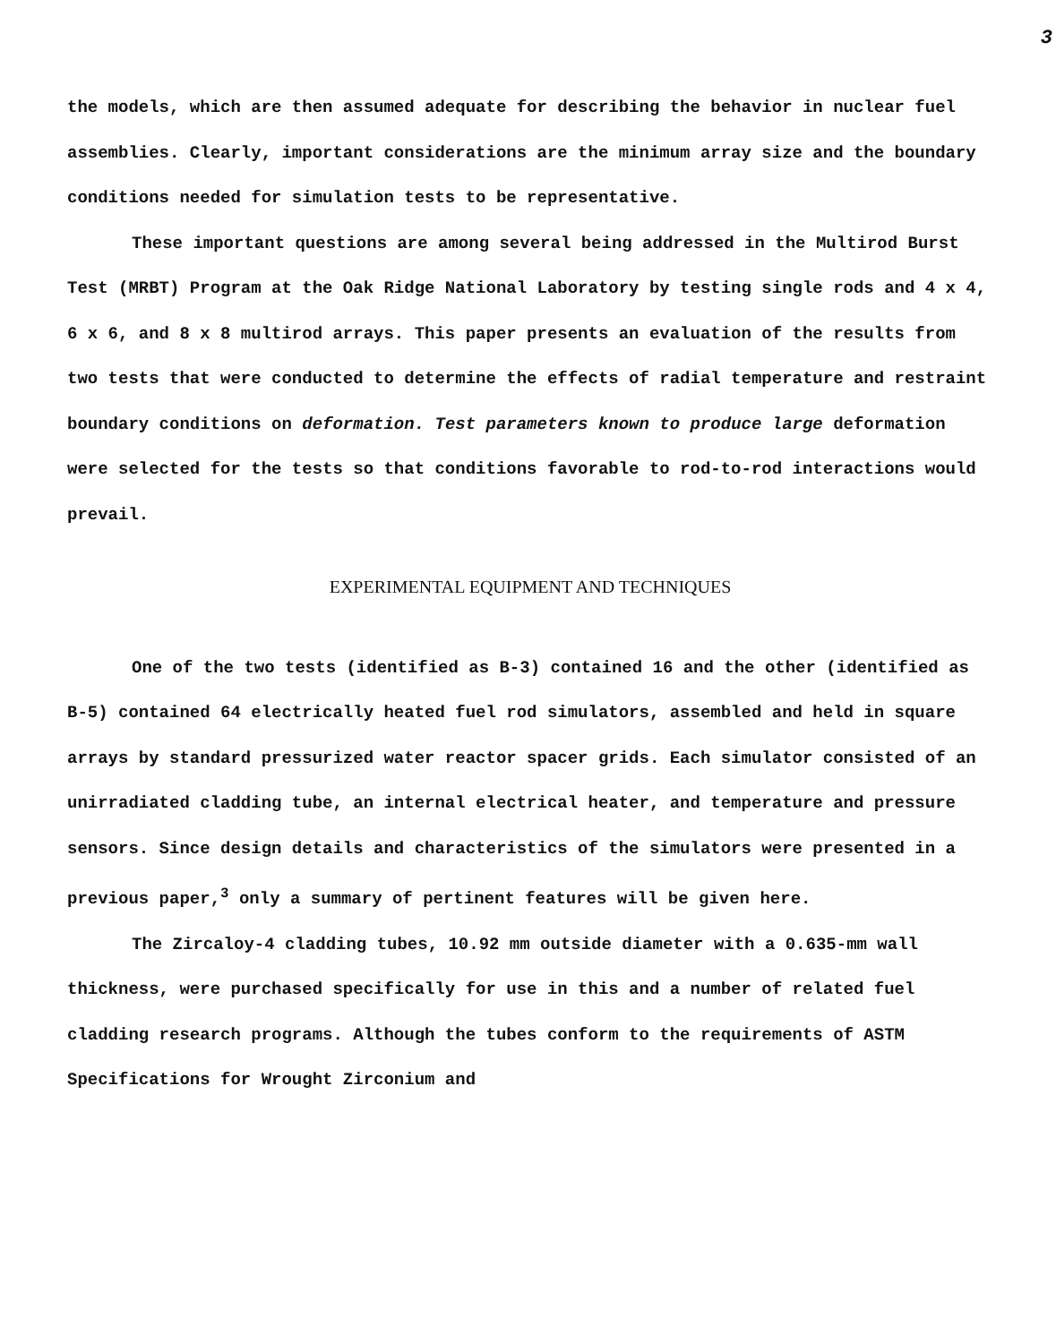3
the models, which are then assumed adequate for describing the behavior in nuclear fuel assemblies. Clearly, important considerations are the minimum array size and the boundary conditions needed for simulation tests to be representative.
These important questions are among several being addressed in the Multirod Burst Test (MRBT) Program at the Oak Ridge National Laboratory by testing single rods and 4 x 4, 6 x 6, and 8 x 8 multirod arrays. This paper presents an evaluation of the results from two tests that were conducted to determine the effects of radial temperature and restraint boundary conditions on deformation. Test parameters known to produce large deformation were selected for the tests so that conditions favorable to rod-to-rod interactions would prevail.
EXPERIMENTAL EQUIPMENT AND TECHNIQUES
One of the two tests (identified as B-3) contained 16 and the other (identified as B-5) contained 64 electrically heated fuel rod simulators, assembled and held in square arrays by standard pressurized water reactor spacer grids. Each simulator consisted of an unirradiated cladding tube, an internal electrical heater, and temperature and pressure sensors. Since design details and characteristics of the simulators were presented in a previous paper,<sup>3</sup> only a summary of pertinent features will be given here.
The Zircaloy-4 cladding tubes, 10.92 mm outside diameter with a 0.635-mm wall thickness, were purchased specifically for use in this and a number of related fuel cladding research programs. Although the tubes conform to the requirements of ASTM Specifications for Wrought Zirconium and